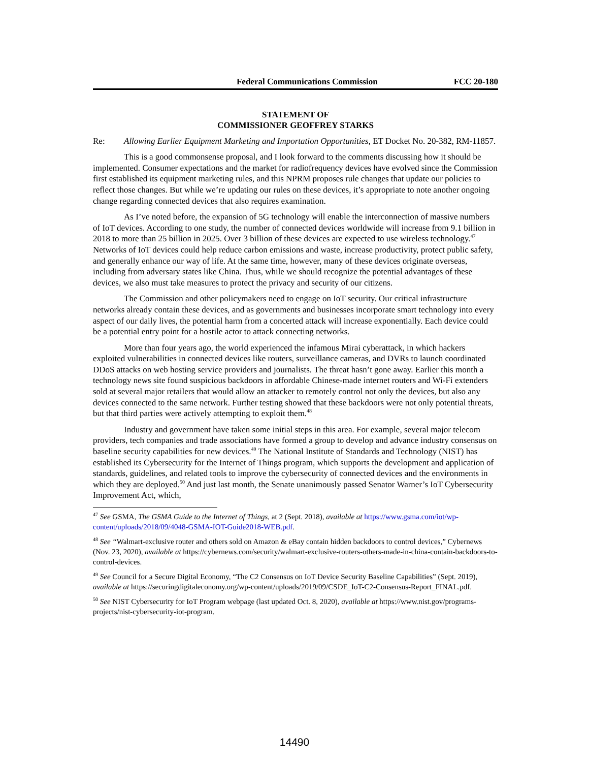Federal Communications Commission FCC 20-180
STATEMENT OF
COMMISSIONER GEOFFREY STARKS
Re: Allowing Earlier Equipment Marketing and Importation Opportunities, ET Docket No. 20-382, RM-11857.
This is a good commonsense proposal, and I look forward to the comments discussing how it should be implemented. Consumer expectations and the market for radiofrequency devices have evolved since the Commission first established its equipment marketing rules, and this NPRM proposes rule changes that update our policies to reflect those changes. But while we’re updating our rules on these devices, it’s appropriate to note another ongoing change regarding connected devices that also requires examination.
As I’ve noted before, the expansion of 5G technology will enable the interconnection of massive numbers of IoT devices. According to one study, the number of connected devices worldwide will increase from 9.1 billion in 2018 to more than 25 billion in 2025. Over 3 billion of these devices are expected to use wireless technology.<sup>47</sup> Networks of IoT devices could help reduce carbon emissions and waste, increase productivity, protect public safety, and generally enhance our way of life. At the same time, however, many of these devices originate overseas, including from adversary states like China. Thus, while we should recognize the potential advantages of these devices, we also must take measures to protect the privacy and security of our citizens.
The Commission and other policymakers need to engage on IoT security. Our critical infrastructure networks already contain these devices, and as governments and businesses incorporate smart technology into every aspect of our daily lives, the potential harm from a concerted attack will increase exponentially. Each device could be a potential entry point for a hostile actor to attack connecting networks.
More than four years ago, the world experienced the infamous Mirai cyberattack, in which hackers exploited vulnerabilities in connected devices like routers, surveillance cameras, and DVRs to launch coordinated DDoS attacks on web hosting service providers and journalists. The threat hasn’t gone away. Earlier this month a technology news site found suspicious backdoors in affordable Chinese-made internet routers and Wi-Fi extenders sold at several major retailers that would allow an attacker to remotely control not only the devices, but also any devices connected to the same network. Further testing showed that these backdoors were not only potential threats, but that third parties were actively attempting to exploit them.<sup>48</sup>
Industry and government have taken some initial steps in this area. For example, several major telecom providers, tech companies and trade associations have formed a group to develop and advance industry consensus on baseline security capabilities for new devices.<sup>49</sup> The National Institute of Standards and Technology (NIST) has established its Cybersecurity for the Internet of Things program, which supports the development and application of standards, guidelines, and related tools to improve the cybersecurity of connected devices and the environments in which they are deployed.<sup>50</sup> And just last month, the Senate unanimously passed Senator Warner’s IoT Cybersecurity Improvement Act, which,
<sup>47</sup> See GSMA, The GSMA Guide to the Internet of Things, at 2 (Sept. 2018), available at https://www.gsma.com/iot/wp-content/uploads/2018/09/4048-GSMA-IOT-Guide2018-WEB.pdf.
<sup>48</sup> See “Walmart-exclusive router and others sold on Amazon & eBay contain hidden backdoors to control devices,” Cybernews (Nov. 23, 2020), available at https://cybernews.com/security/walmart-exclusive-routers-others-made-in-china-contain-backdoors-to-control-devices.
<sup>49</sup> See Council for a Secure Digital Economy, “The C2 Consensus on IoT Device Security Baseline Capabilities” (Sept. 2019), available at https://securingdigitaleconomy.org/wp-content/uploads/2019/09/CSDE_IoT-C2-Consensus-Report_FINAL.pdf.
<sup>50</sup> See NIST Cybersecurity for IoT Program webpage (last updated Oct. 8, 2020), available at https://www.nist.gov/programs-projects/nist-cybersecurity-iot-program.
14490